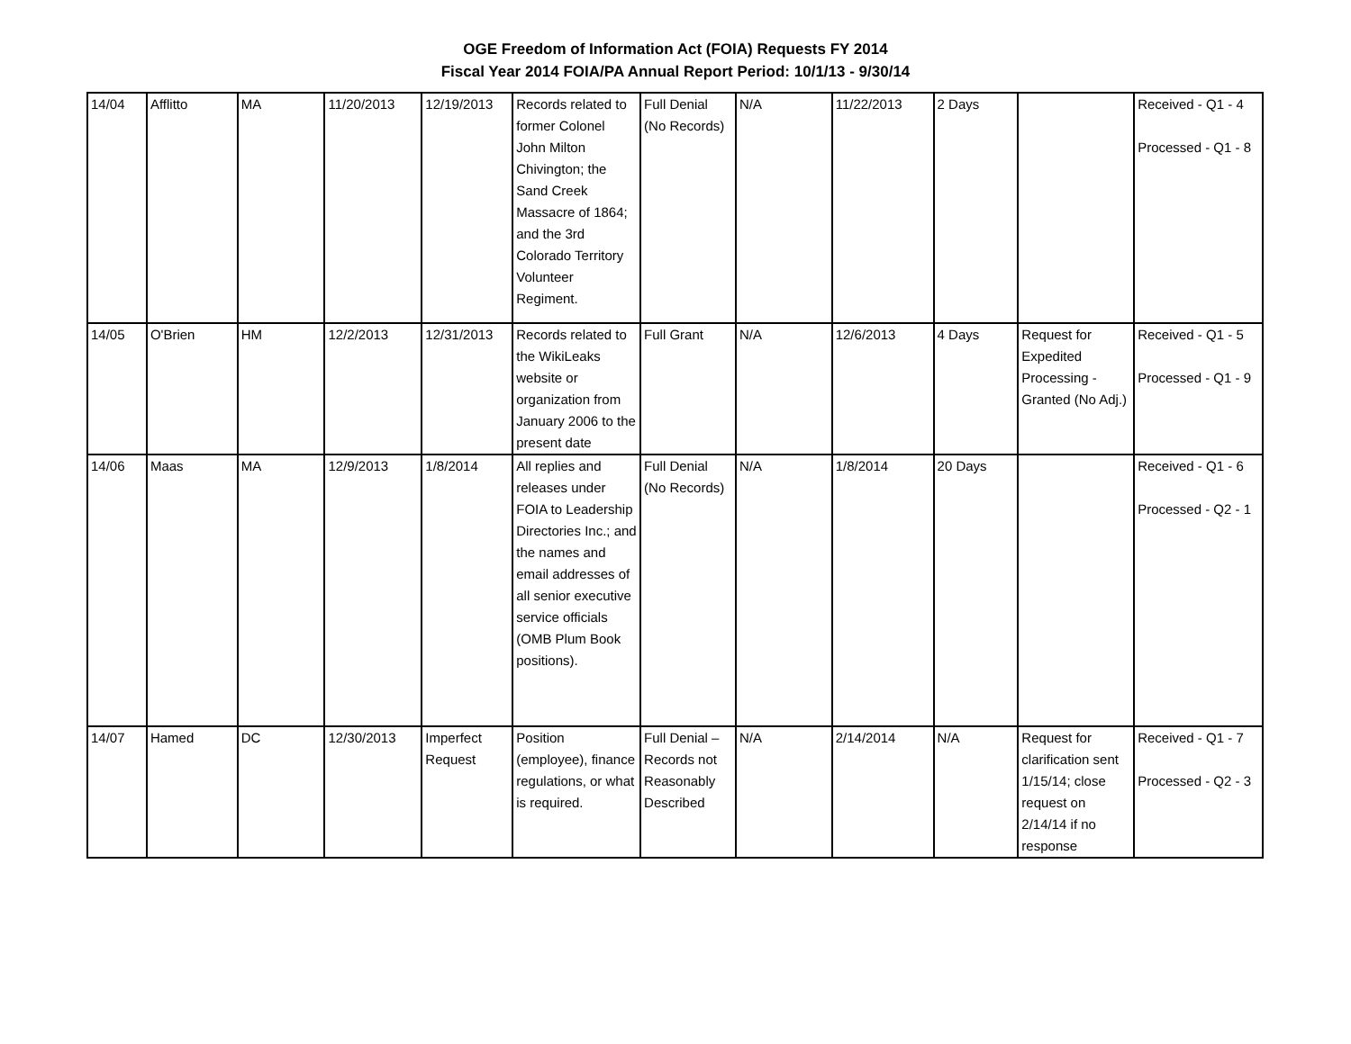OGE Freedom of Information Act (FOIA) Requests FY 2014
Fiscal Year 2014 FOIA/PA Annual Report Period: 10/1/13 - 9/30/14
| 14/04 | Afflitto | MA | 11/20/2013 | 12/19/2013 | Records related to former Colonel John Milton Chivington; the Sand Creek Massacre of 1864; and the 3rd Colorado Territory Volunteer Regiment. | Full Denial (No Records) | N/A | 11/22/2013 | 2 Days | | Received - Q1 - 4 Processed - Q1 - 8 |
| 14/05 | O'Brien | HM | 12/2/2013 | 12/31/2013 | Records related to the WikiLeaks website or organization from January 2006 to the present date | Full Grant | N/A | 12/6/2013 | 4 Days | Request for Expedited Processing - Granted (No Adj.) | Received - Q1 - 5 Processed - Q1 - 9 |
| 14/06 | Maas | MA | 12/9/2013 | 1/8/2014 | All replies and releases under FOIA to Leadership Directories Inc.; and the names and email addresses of all senior executive service officials (OMB Plum Book positions). | Full Denial (No Records) | N/A | 1/8/2014 | 20 Days | | Received - Q1 - 6 Processed - Q2 - 1 |
| 14/07 | Hamed | DC | 12/30/2013 | Imperfect Request | Position (employee), finance regulations, or what is required. | Full Denial – Records not Reasonably Described | N/A | 2/14/2014 | N/A | Request for clarification sent 1/15/14; close request on 2/14/14 if no response | Received - Q1 - 7 Processed - Q2 - 3 |